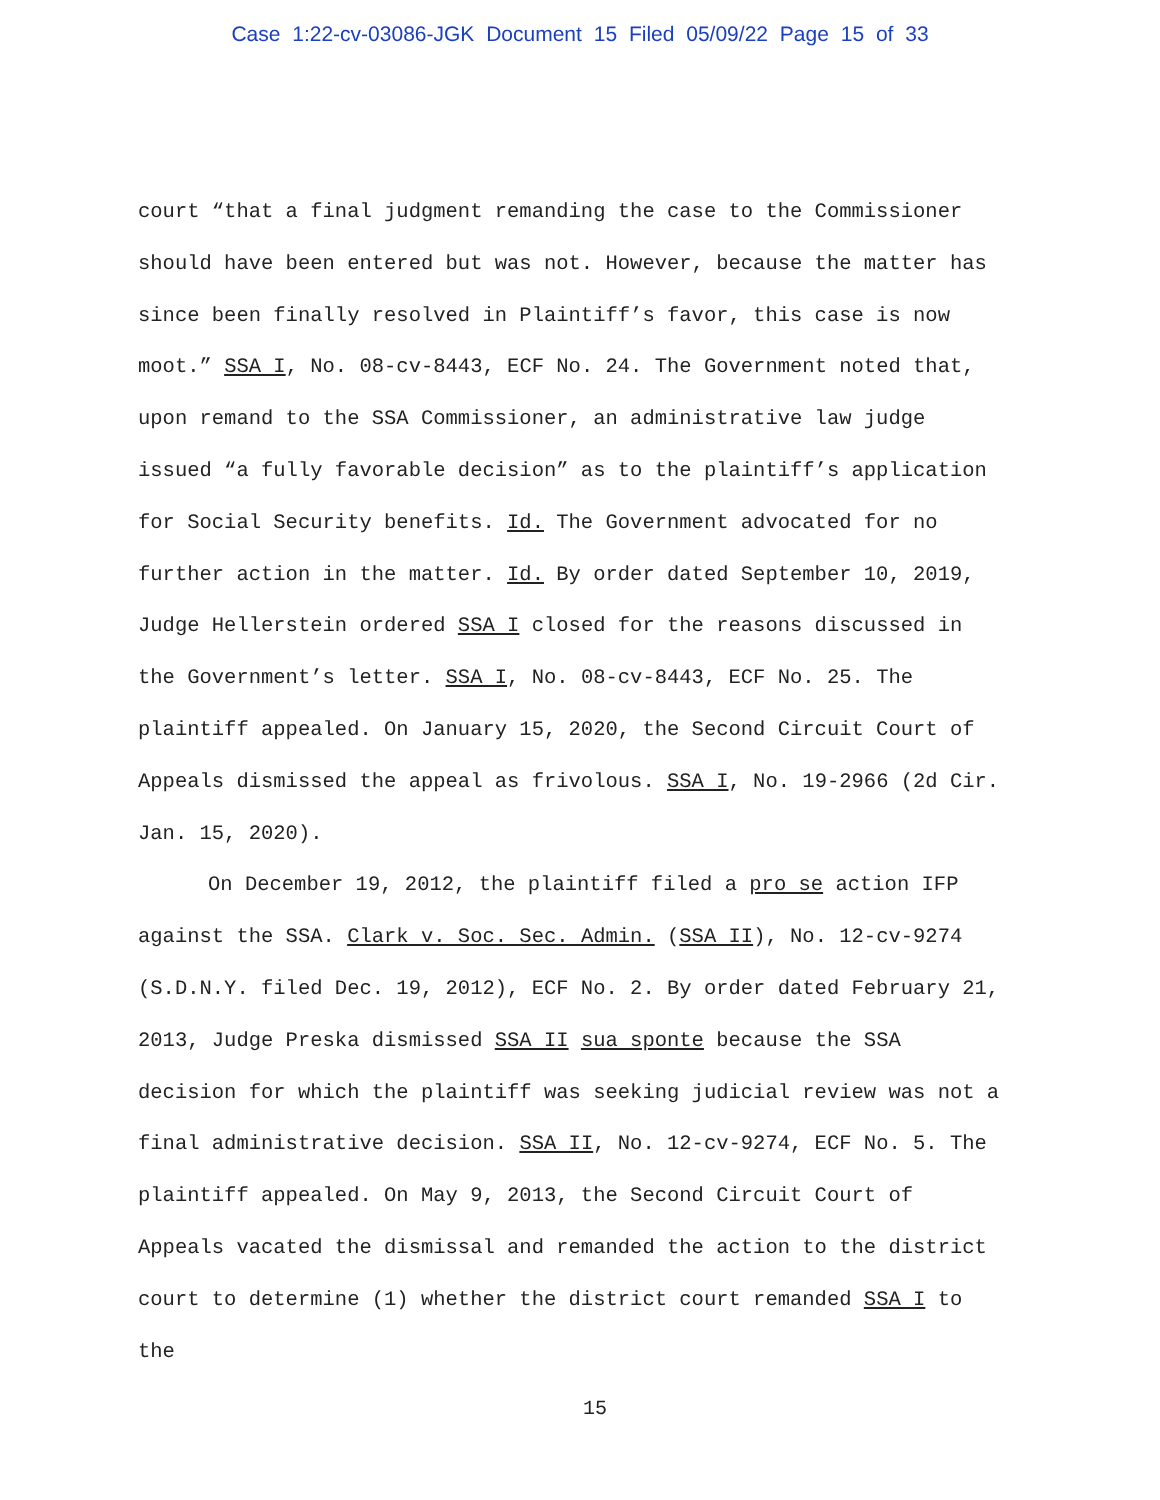Case 1:22-cv-03086-JGK Document 15 Filed 05/09/22 Page 15 of 33
court “that a final judgment remanding the case to the Commissioner should have been entered but was not. However, because the matter has since been finally resolved in Plaintiff’s favor, this case is now moot.” SSA I, No. 08-cv-8443, ECF No. 24. The Government noted that, upon remand to the SSA Commissioner, an administrative law judge issued “a fully favorable decision” as to the plaintiff’s application for Social Security benefits. Id. The Government advocated for no further action in the matter. Id. By order dated September 10, 2019, Judge Hellerstein ordered SSA I closed for the reasons discussed in the Government’s letter. SSA I, No. 08-cv-8443, ECF No. 25. The plaintiff appealed. On January 15, 2020, the Second Circuit Court of Appeals dismissed the appeal as frivolous. SSA I, No. 19-2966 (2d Cir. Jan. 15, 2020).
On December 19, 2012, the plaintiff filed a pro se action IFP against the SSA. Clark v. Soc. Sec. Admin. (SSA II), No. 12-cv-9274 (S.D.N.Y. filed Dec. 19, 2012), ECF No. 2. By order dated February 21, 2013, Judge Preska dismissed SSA II sua sponte because the SSA decision for which the plaintiff was seeking judicial review was not a final administrative decision. SSA II, No. 12-cv-9274, ECF No. 5. The plaintiff appealed. On May 9, 2013, the Second Circuit Court of Appeals vacated the dismissal and remanded the action to the district court to determine (1) whether the district court remanded SSA I to the
15